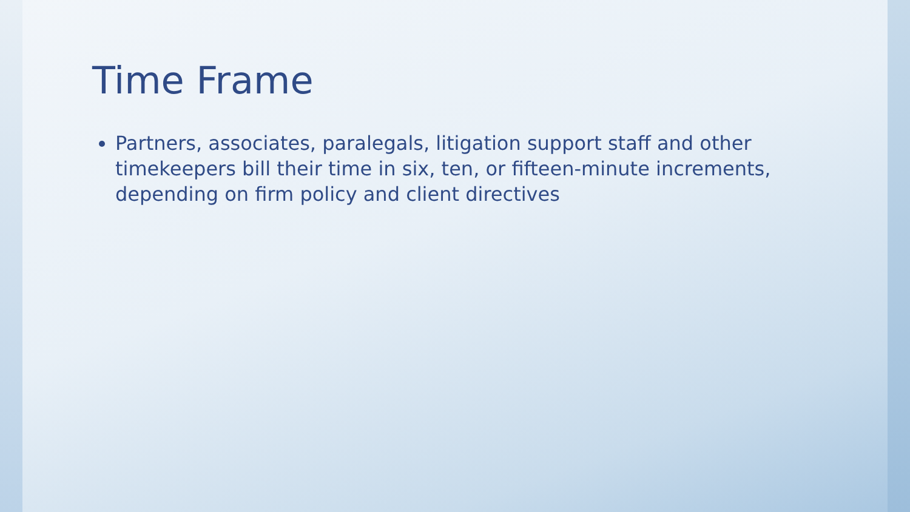Time Frame
Partners, associates, paralegals, litigation support staff and other timekeepers bill their time in six, ten, or fifteen-minute increments, depending on firm policy and client directives